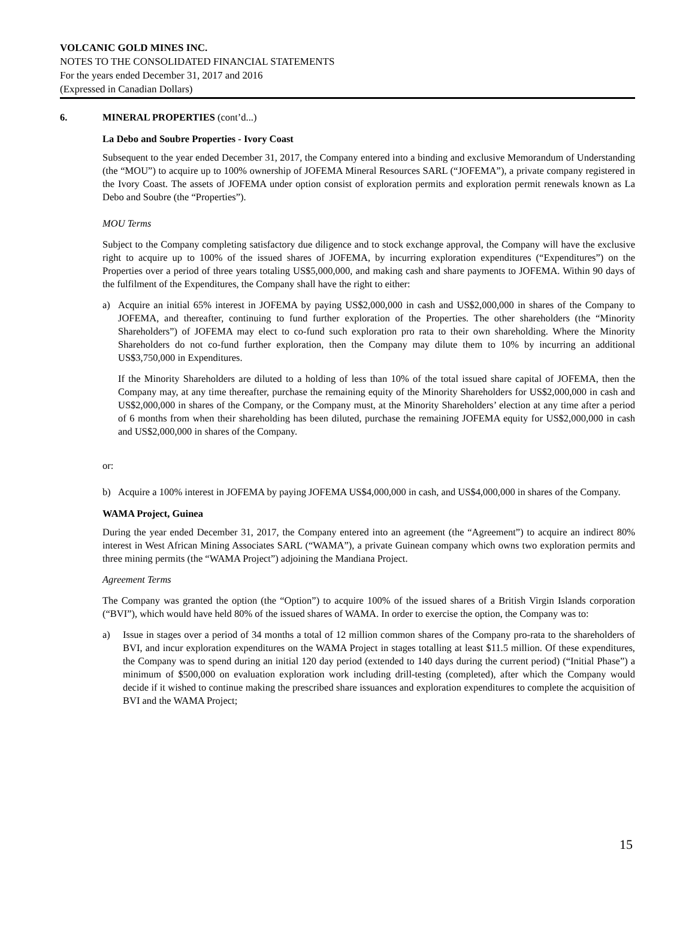VOLCANIC GOLD MINES INC.
NOTES TO THE CONSOLIDATED FINANCIAL STATEMENTS
For the years ended December 31, 2017 and 2016
(Expressed in Canadian Dollars)
6. MINERAL PROPERTIES (cont’d...)
La Debo and Soubre Properties - Ivory Coast
Subsequent to the year ended December 31, 2017, the Company entered into a binding and exclusive Memorandum of Understanding (the “MOU”) to acquire up to 100% ownership of JOFEMA Mineral Resources SARL (“JOFEMA”), a private company registered in the Ivory Coast. The assets of JOFEMA under option consist of exploration permits and exploration permit renewals known as La Debo and Soubre (the “Properties”).
MOU Terms
Subject to the Company completing satisfactory due diligence and to stock exchange approval, the Company will have the exclusive right to acquire up to 100% of the issued shares of JOFEMA, by incurring exploration expenditures (“Expenditures”) on the Properties over a period of three years totaling US$5,000,000, and making cash and share payments to JOFEMA. Within 90 days of the fulfilment of the Expenditures, the Company shall have the right to either:
a) Acquire an initial 65% interest in JOFEMA by paying US$2,000,000 in cash and US$2,000,000 in shares of the Company to JOFEMA, and thereafter, continuing to fund further exploration of the Properties. The other shareholders (the “Minority Shareholders”) of JOFEMA may elect to co-fund such exploration pro rata to their own shareholding. Where the Minority Shareholders do not co-fund further exploration, then the Company may dilute them to 10% by incurring an additional US$3,750,000 in Expenditures.
If the Minority Shareholders are diluted to a holding of less than 10% of the total issued share capital of JOFEMA, then the Company may, at any time thereafter, purchase the remaining equity of the Minority Shareholders for US$2,000,000 in cash and US$2,000,000 in shares of the Company, or the Company must, at the Minority Shareholders’ election at any time after a period of 6 months from when their shareholding has been diluted, purchase the remaining JOFEMA equity for US$2,000,000 in cash and US$2,000,000 in shares of the Company.
or:
b) Acquire a 100% interest in JOFEMA by paying JOFEMA US$4,000,000 in cash, and US$4,000,000 in shares of the Company.
WAMA Project, Guinea
During the year ended December 31, 2017, the Company entered into an agreement (the “Agreement”) to acquire an indirect 80% interest in West African Mining Associates SARL (“WAMA”), a private Guinean company which owns two exploration permits and three mining permits (the “WAMA Project”) adjoining the Mandiana Project.
Agreement Terms
The Company was granted the option (the “Option”) to acquire 100% of the issued shares of a British Virgin Islands corporation (“BVI”), which would have held 80% of the issued shares of WAMA. In order to exercise the option, the Company was to:
a) Issue in stages over a period of 34 months a total of 12 million common shares of the Company pro-rata to the shareholders of BVI, and incur exploration expenditures on the WAMA Project in stages totalling at least $11.5 million. Of these expenditures, the Company was to spend during an initial 120 day period (extended to 140 days during the current period) (“Initial Phase”) a minimum of $500,000 on evaluation exploration work including drill-testing (completed), after which the Company would decide if it wished to continue making the prescribed share issuances and exploration expenditures to complete the acquisition of BVI and the WAMA Project;
15